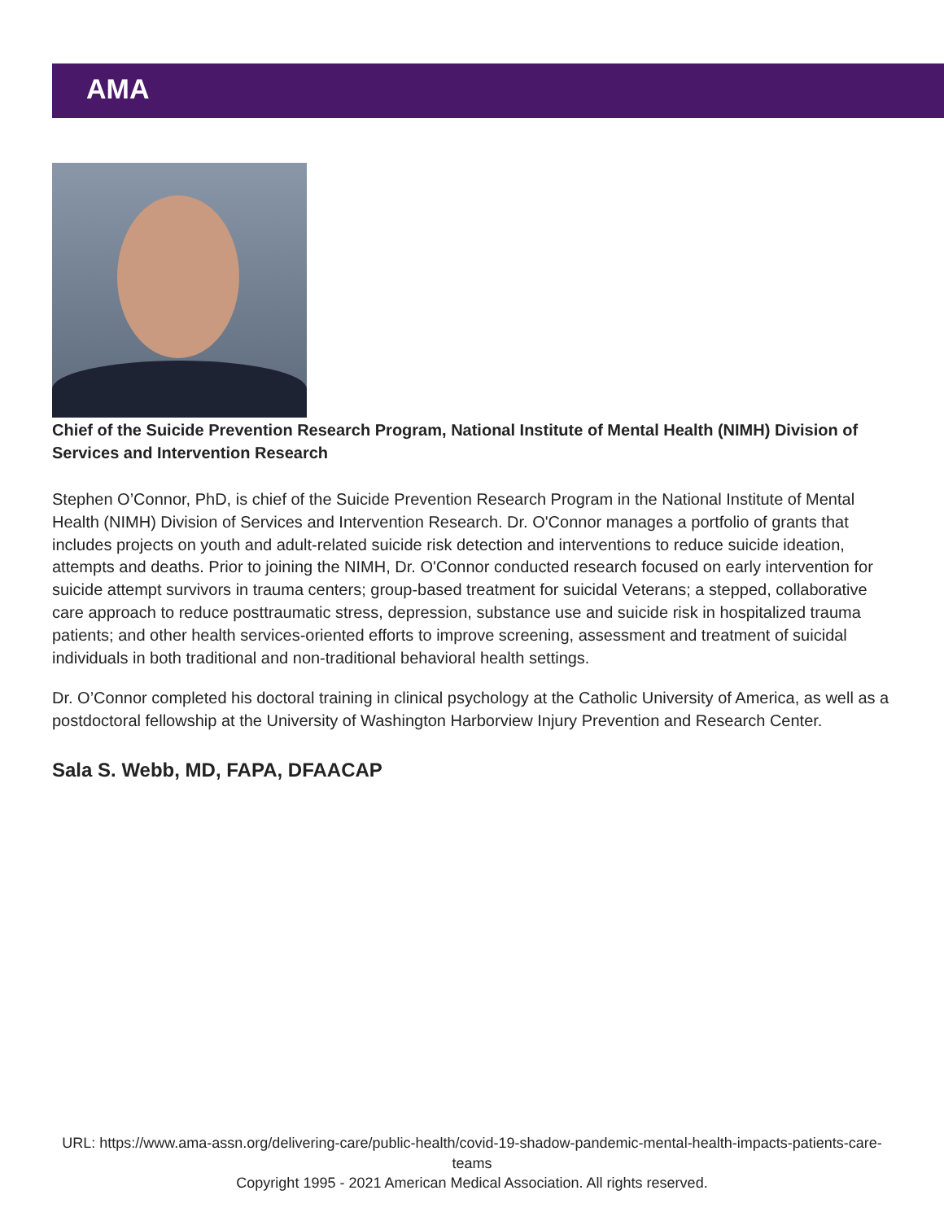AMA
Chief of the Suicide Prevention Research Program, National Institute of Mental Health (NIMH) Division of Services and Intervention Research
Stephen O’Connor, PhD, is chief of the Suicide Prevention Research Program in the National Institute of Mental Health (NIMH) Division of Services and Intervention Research. Dr. O'Connor manages a portfolio of grants that includes projects on youth and adult-related suicide risk detection and interventions to reduce suicide ideation, attempts and deaths. Prior to joining the NIMH, Dr. O'Connor conducted research focused on early intervention for suicide attempt survivors in trauma centers; group-based treatment for suicidal Veterans; a stepped, collaborative care approach to reduce posttraumatic stress, depression, substance use and suicide risk in hospitalized trauma patients; and other health services-oriented efforts to improve screening, assessment and treatment of suicidal individuals in both traditional and non-traditional behavioral health settings.
Dr. O’Connor completed his doctoral training in clinical psychology at the Catholic University of America, as well as a postdoctoral fellowship at the University of Washington Harborview Injury Prevention and Research Center.
Sala S. Webb, MD, FAPA, DFAACAP
URL: https://www.ama-assn.org/delivering-care/public-health/covid-19-shadow-pandemic-mental-health-impacts-patients-care-teams
Copyright 1995 - 2021 American Medical Association. All rights reserved.